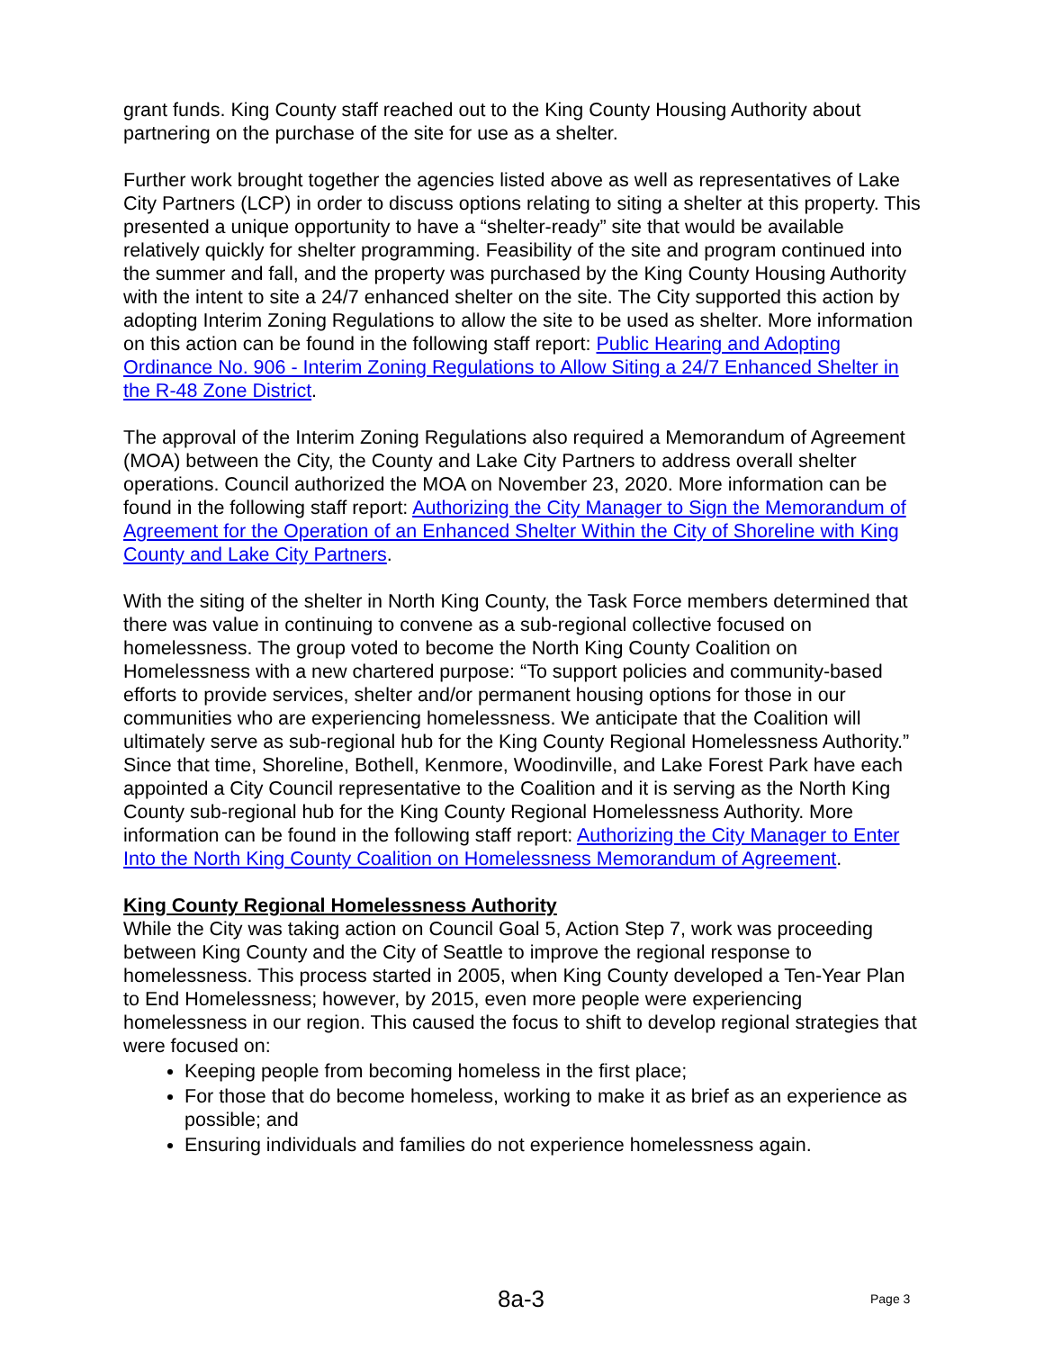grant funds. King County staff reached out to the King County Housing Authority about partnering on the purchase of the site for use as a shelter.
Further work brought together the agencies listed above as well as representatives of Lake City Partners (LCP) in order to discuss options relating to siting a shelter at this property. This presented a unique opportunity to have a “shelter-ready” site that would be available relatively quickly for shelter programming. Feasibility of the site and program continued into the summer and fall, and the property was purchased by the King County Housing Authority with the intent to site a 24/7 enhanced shelter on the site. The City supported this action by adopting Interim Zoning Regulations to allow the site to be used as shelter. More information on this action can be found in the following staff report: Public Hearing and Adopting Ordinance No. 906 - Interim Zoning Regulations to Allow Siting a 24/7 Enhanced Shelter in the R-48 Zone District.
The approval of the Interim Zoning Regulations also required a Memorandum of Agreement (MOA) between the City, the County and Lake City Partners to address overall shelter operations. Council authorized the MOA on November 23, 2020. More information can be found in the following staff report: Authorizing the City Manager to Sign the Memorandum of Agreement for the Operation of an Enhanced Shelter Within the City of Shoreline with King County and Lake City Partners.
With the siting of the shelter in North King County, the Task Force members determined that there was value in continuing to convene as a sub-regional collective focused on homelessness. The group voted to become the North King County Coalition on Homelessness with a new chartered purpose: “To support policies and community-based efforts to provide services, shelter and/or permanent housing options for those in our communities who are experiencing homelessness. We anticipate that the Coalition will ultimately serve as sub-regional hub for the King County Regional Homelessness Authority.” Since that time, Shoreline, Bothell, Kenmore, Woodinville, and Lake Forest Park have each appointed a City Council representative to the Coalition and it is serving as the North King County sub-regional hub for the King County Regional Homelessness Authority. More information can be found in the following staff report: Authorizing the City Manager to Enter Into the North King County Coalition on Homelessness Memorandum of Agreement.
King County Regional Homelessness Authority
While the City was taking action on Council Goal 5, Action Step 7, work was proceeding between King County and the City of Seattle to improve the regional response to homelessness. This process started in 2005, when King County developed a Ten-Year Plan to End Homelessness; however, by 2015, even more people were experiencing homelessness in our region. This caused the focus to shift to develop regional strategies that were focused on:
Keeping people from becoming homeless in the first place;
For those that do become homeless, working to make it as brief as an experience as possible; and
Ensuring individuals and families do not experience homelessness again.
8a-3 Page 3